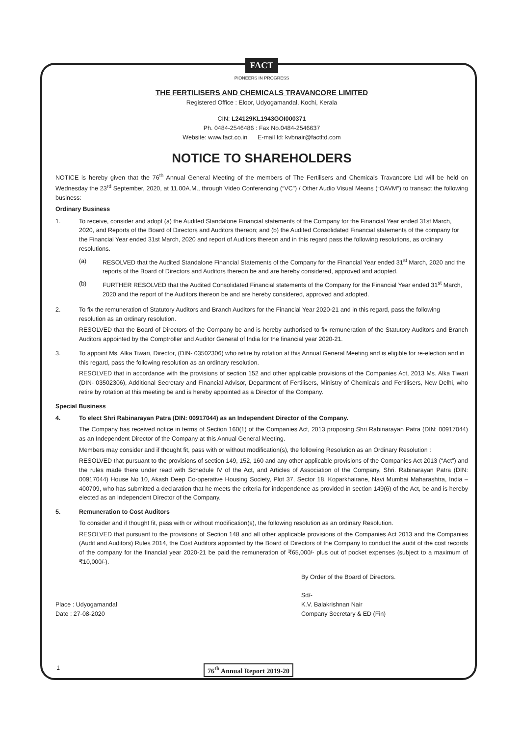FACT
PIONEERS IN PROGRESS
THE FERTILISERS AND CHEMICALS TRAVANCORE LIMITED
Registered Office : Eloor, Udyogamandal, Kochi, Kerala
CIN: L24129KL1943GOI000371
Ph. 0484-2546486 : Fax No.0484-2546637
Website: www.fact.co.in E-mail Id: kvbnair@factltd.com
NOTICE TO SHAREHOLDERS
NOTICE is hereby given that the 76<sup>th</sup> Annual General Meeting of the members of The Fertilisers and Chemicals Travancore Ltd will be held on Wednesday the 23<sup>rd</sup> September, 2020, at 11.00A.M., through Video Conferencing (“VC”) / Other Audio Visual Means (“OAVM”) to transact the following business:
Ordinary Business
1. To receive, consider and adopt (a) the Audited Standalone Financial statements of the Company for the Financial Year ended 31st March, 2020, and Reports of the Board of Directors and Auditors thereon; and (b) the Audited Consolidated Financial statements of the company for the Financial Year ended 31st March, 2020 and report of Auditors thereon and in this regard pass the following resolutions, as ordinary resolutions.
(a) RESOLVED that the Audited Standalone Financial Statements of the Company for the Financial Year ended 31<sup>st</sup> March, 2020 and the reports of the Board of Directors and Auditors thereon be and are hereby considered, approved and adopted.
(b) FURTHER RESOLVED that the Audited Consolidated Financial statements of the Company for the Financial Year ended 31<sup>st</sup> March, 2020 and the report of the Auditors thereon be and are hereby considered, approved and adopted.
2. To fix the remuneration of Statutory Auditors and Branch Auditors for the Financial Year 2020-21 and in this regard, pass the following resolution as an ordinary resolution.
RESOLVED that the Board of Directors of the Company be and is hereby authorised to fix remuneration of the Statutory Auditors and Branch Auditors appointed by the Comptroller and Auditor General of India for the financial year 2020-21.
3. To appoint Ms. Alka Tiwari, Director, (DIN- 03502306) who retire by rotation at this Annual General Meeting and is eligible for re-election and in this regard, pass the following resolution as an ordinary resolution.
RESOLVED that in accordance with the provisions of section 152 and other applicable provisions of the Companies Act, 2013 Ms. Alka Tiwari (DIN- 03502306), Additional Secretary and Financial Advisor, Department of Fertilisers, Ministry of Chemicals and Fertilisers, New Delhi, who retire by rotation at this meeting be and is hereby appointed as a Director of the Company.
Special Business
4. To elect Shri Rabinarayan Patra (DIN: 00917044) as an Independent Director of the Company.
The Company has received notice in terms of Section 160(1) of the Companies Act, 2013 proposing Shri Rabinarayan Patra (DIN: 00917044) as an Independent Director of the Company at this Annual General Meeting.
Members may consider and if thought fit, pass with or without modification(s), the following Resolution as an Ordinary Resolution :
RESOLVED that pursuant to the provisions of section 149, 152, 160 and any other applicable provisions of the Companies Act 2013 (“Act”) and the rules made there under read with Schedule IV of the Act, and Articles of Association of the Company, Shri. Rabinarayan Patra (DIN: 00917044) House No 10, Akash Deep Co-operative Housing Society, Plot 37, Sector 18, Koparkhairane, Navi Mumbai Maharashtra, India – 400709, who has submitted a declaration that he meets the criteria for independence as provided in section 149(6) of the Act, be and is hereby elected as an Independent Director of the Company.
5. Remuneration to Cost Auditors
To consider and if thought fit, pass with or without modification(s), the following resolution as an ordinary Resolution.
RESOLVED that pursuant to the provisions of Section 148 and all other applicable provisions of the Companies Act 2013 and the Companies (Audit and Auditors) Rules 2014, the Cost Auditors appointed by the Board of Directors of the Company to conduct the audit of the cost records of the company for the financial year 2020-21 be paid the remuneration of ₹65,000/- plus out of pocket expenses (subject to a maximum of ₹10,000/-).
Place : Udyogamandal
Date : 27-08-2020
By Order of the Board of Directors.
Sd/-
K.V. Balakrishnan Nair
Company Secretary & ED (Fin)
1 76<sup>th</sup> Annual Report 2019-20